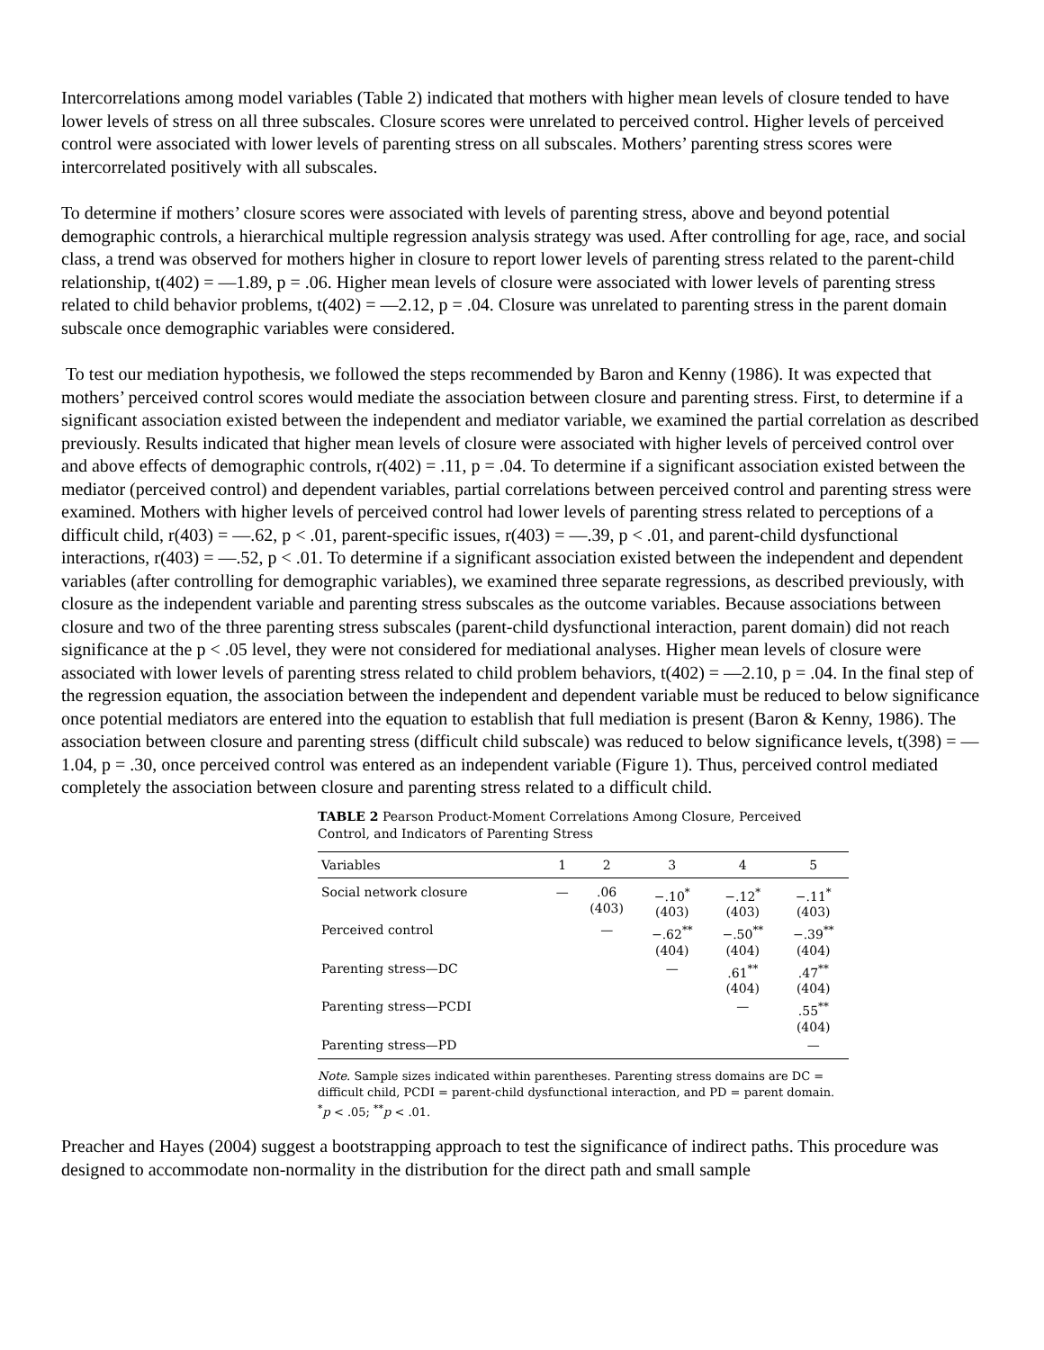Intercorrelations among model variables (Table 2) indicated that mothers with higher mean levels of closure tended to have lower levels of stress on all three subscales. Closure scores were unrelated to perceived control. Higher levels of perceived control were associated with lower levels of parenting stress on all subscales. Mothers’ parenting stress scores were intercorrelated positively with all subscales.
To determine if mothers’ closure scores were associated with levels of parenting stress, above and beyond potential demographic controls, a hierarchical multiple regression analysis strategy was used. After controlling for age, race, and social class, a trend was observed for mothers higher in closure to report lower levels of parenting stress related to the parent-child relationship, t(402) = —1.89, p = .06. Higher mean levels of closure were associated with lower levels of parenting stress related to child behavior problems, t(402) = —2.12, p = .04. Closure was unrelated to parenting stress in the parent domain subscale once demographic variables were considered.
To test our mediation hypothesis, we followed the steps recommended by Baron and Kenny (1986). It was expected that mothers’ perceived control scores would mediate the association between closure and parenting stress. First, to determine if a significant association existed between the independent and mediator variable, we examined the partial correlation as described previously. Results indicated that higher mean levels of closure were associated with higher levels of perceived control over and above effects of demographic controls, r(402) = .11, p = .04. To determine if a significant association existed between the mediator (perceived control) and dependent variables, partial correlations between perceived control and parenting stress were examined. Mothers with higher levels of perceived control had lower levels of parenting stress related to perceptions of a difficult child, r(403) = —.62, p < .01, parent-specific issues, r(403) = —.39, p < .01, and parent-child dysfunctional interactions, r(403) = —.52, p < .01. To determine if a significant association existed between the independent and dependent variables (after controlling for demographic variables), we examined three separate regressions, as described previously, with closure as the independent variable and parenting stress subscales as the outcome variables. Because associations between closure and two of the three parenting stress subscales (parent-child dysfunctional interaction, parent domain) did not reach significance at the p < .05 level, they were not considered for mediational analyses. Higher mean levels of closure were associated with lower levels of parenting stress related to child problem behaviors, t(402) = —2.10, p = .04. In the final step of the regression equation, the association between the independent and dependent variable must be reduced to below significance once potential mediators are entered into the equation to establish that full mediation is present (Baron & Kenny, 1986). The association between closure and parenting stress (difficult child subscale) was reduced to below significance levels, t(398) = —1.04, p = .30, once perceived control was entered as an independent variable (Figure 1). Thus, perceived control mediated completely the association between closure and parenting stress related to a difficult child.
TABLE 2 Pearson Product-Moment Correlations Among Closure, Perceived Control, and Indicators of Parenting Stress
| Variables | 1 | 2 | 3 | 4 | 5 |
| --- | --- | --- | --- | --- | --- |
| Social network closure | — | .06 (403) | −.10<sup>*</sup> (403) | −.12<sup>*</sup> (403) | −.11<sup>*</sup> (403) |
| Perceived control | | — | −.62<sup>**</sup> (404) | −.50<sup>**</sup> (404) | −.39<sup>**</sup> (404) |
| Parenting stress—DC | | | — | .61<sup>**</sup> (404) | .47<sup>**</sup> (404) |
| Parenting stress—PCDI | | | | — | .55<sup>**</sup> (404) |
| Parenting stress—PD | | | | | — |
Note. Sample sizes indicated within parentheses. Parenting stress domains are DC = difficult child, PCDI = parent-child dysfunctional interaction, and PD = parent domain.
<sup>*</sup> p < .05; <sup>**</sup>p < .01.
Preacher and Hayes (2004) suggest a bootstrapping approach to test the significance of indirect paths. This procedure was designed to accommodate non-normality in the distribution for the direct path and small sample